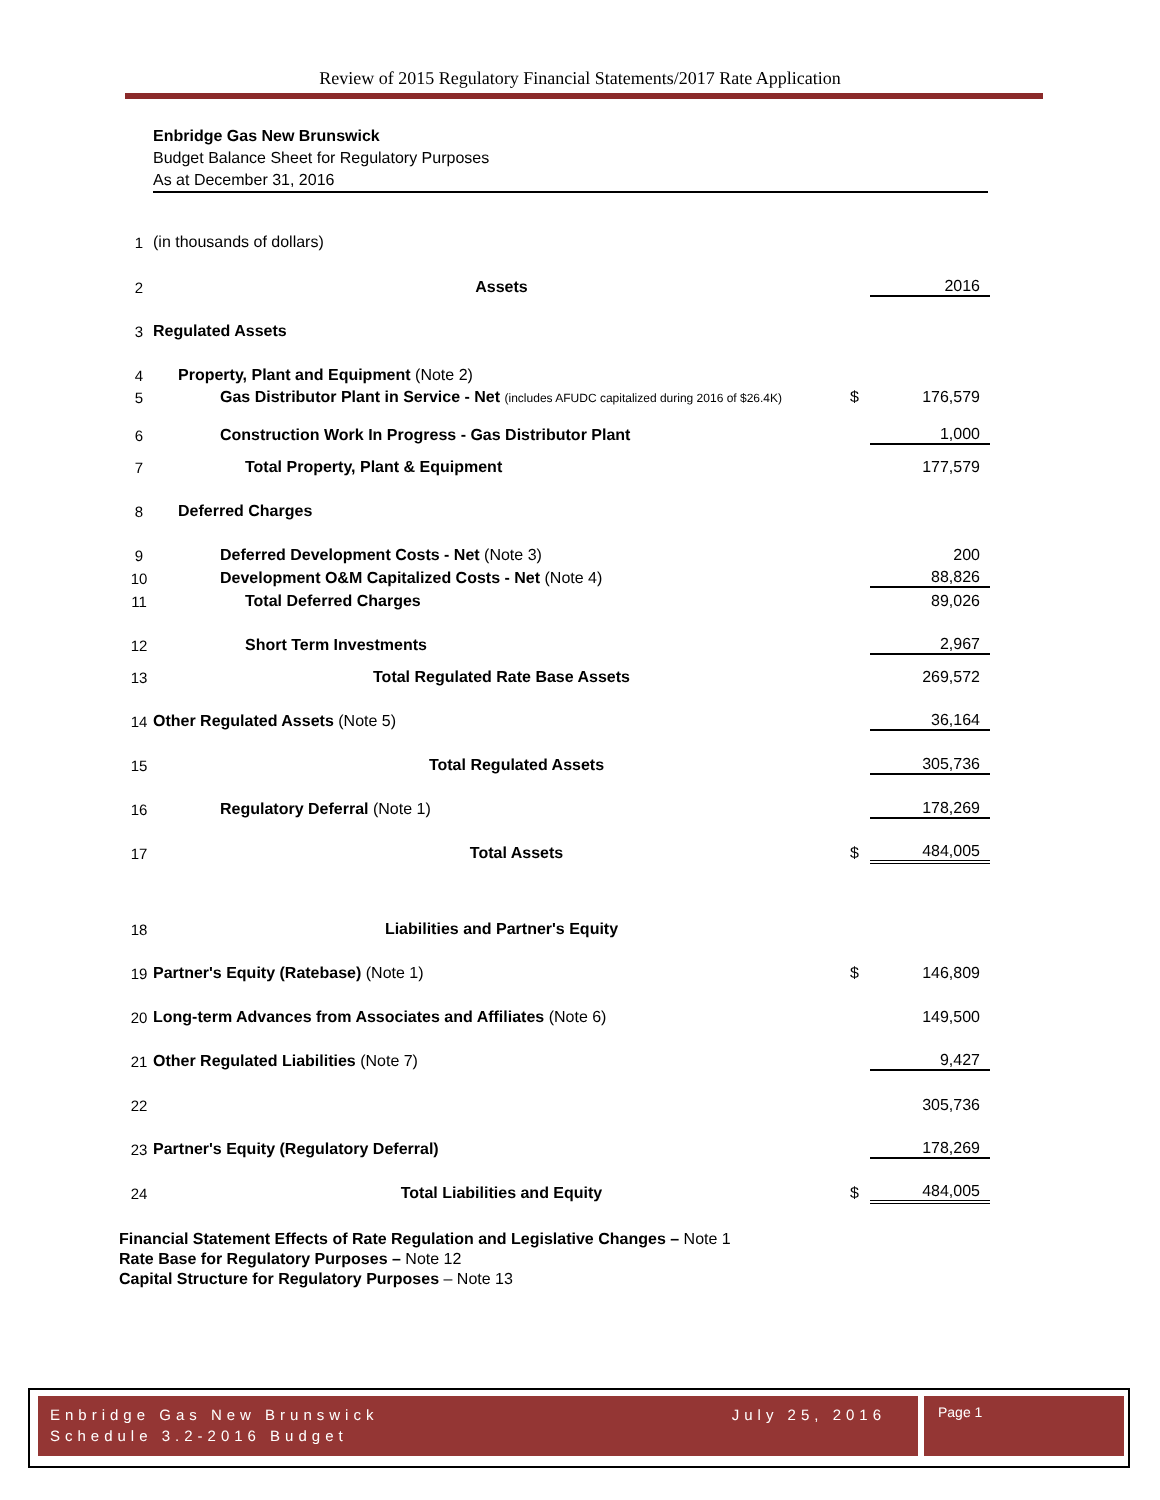Review of 2015 Regulatory Financial Statements/2017 Rate Application
Enbridge Gas New Brunswick
Budget Balance Sheet for Regulatory Purposes
As at December 31, 2016
| 1 | (in thousands of dollars) | | |
| 2 | Assets | | 2016 |
| 3 | Regulated Assets | | |
| 4 | Property, Plant and Equipment (Note 2) | | |
| 5 | Gas Distributor Plant in Service - Net (includes AFUDC capitalized during 2016 of $26.4K) | $ | 176,579 |
| 6 | Construction Work In Progress - Gas Distributor Plant | | 1,000 |
| 7 | Total Property, Plant & Equipment | | 177,579 |
| 8 | Deferred Charges | | |
| 9 | Deferred Development Costs - Net (Note 3) | | 200 |
| 10 | Development O&M Capitalized Costs - Net (Note 4) | | 88,826 |
| 11 | Total Deferred Charges | | 89,026 |
| 12 | Short Term Investments | | 2,967 |
| 13 | Total Regulated Rate Base Assets | | 269,572 |
| 14 | Other Regulated Assets (Note 5) | | 36,164 |
| 15 | Total Regulated Assets | | 305,736 |
| 16 | Regulatory Deferral (Note 1) | | 178,269 |
| 17 | Total Assets | $ | 484,005 |
| 18 | Liabilities and Partner's Equity | | |
| 19 | Partner's Equity (Ratebase) (Note 1) | $ | 146,809 |
| 20 | Long-term Advances from Associates and Affiliates (Note 6) | | 149,500 |
| 21 | Other Regulated Liabilities (Note 7) | | 9,427 |
| 22 | | | 305,736 |
| 23 | Partner's Equity (Regulatory Deferral) | | 178,269 |
| 24 | Total Liabilities and Equity | $ | 484,005 |
Financial Statement Effects of Rate Regulation and Legislative Changes – Note 1
Rate Base for Regulatory Purposes – Note 12
Capital Structure for Regulatory Purposes – Note 13
Enbridge Gas New Brunswick July 25, 2016
Schedule 3.2-2016 Budget
Page 1